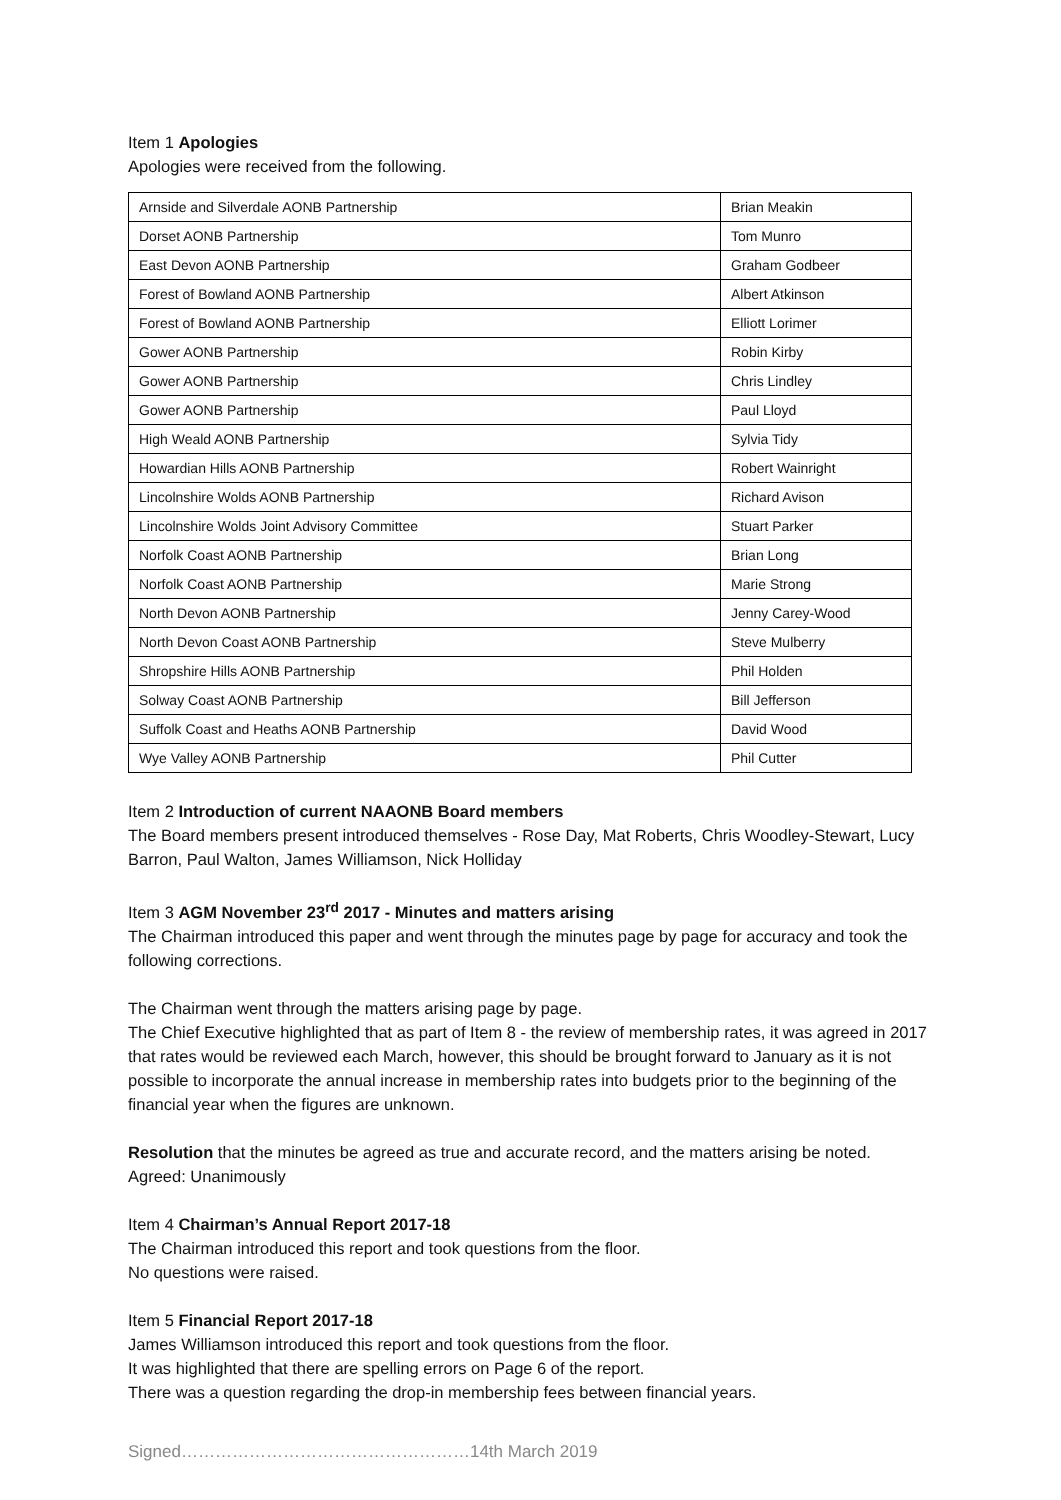Item 1 Apologies
Apologies were received from the following.
| Arnside and Silverdale AONB Partnership | Brian Meakin |
| Dorset AONB Partnership | Tom Munro |
| East Devon AONB Partnership | Graham Godbeer |
| Forest of Bowland AONB Partnership | Albert Atkinson |
| Forest of Bowland AONB Partnership | Elliott Lorimer |
| Gower AONB Partnership | Robin Kirby |
| Gower AONB Partnership | Chris Lindley |
| Gower AONB Partnership | Paul Lloyd |
| High Weald AONB Partnership | Sylvia Tidy |
| Howardian Hills AONB Partnership | Robert Wainright |
| Lincolnshire Wolds AONB Partnership | Richard Avison |
| Lincolnshire Wolds Joint Advisory Committee | Stuart Parker |
| Norfolk Coast AONB Partnership | Brian Long |
| Norfolk Coast AONB Partnership | Marie Strong |
| North Devon AONB Partnership | Jenny Carey-Wood |
| North Devon Coast AONB Partnership | Steve Mulberry |
| Shropshire Hills AONB Partnership | Phil Holden |
| Solway Coast AONB Partnership | Bill Jefferson |
| Suffolk Coast and Heaths AONB Partnership | David Wood |
| Wye Valley AONB Partnership | Phil Cutter |
Item 2 Introduction of current NAAONB Board members
The Board members present introduced themselves - Rose Day, Mat Roberts, Chris Woodley-Stewart, Lucy Barron, Paul Walton, James Williamson, Nick Holliday
Item 3 AGM November 23<sup>rd</sup> 2017 - Minutes and matters arising
The Chairman introduced this paper and went through the minutes page by page for accuracy and took the following corrections.
The Chairman went through the matters arising page by page.
The Chief Executive highlighted that as part of Item 8 - the review of membership rates, it was agreed in 2017 that rates would be reviewed each March, however, this should be brought forward to January as it is not possible to incorporate the annual increase in membership rates into budgets prior to the beginning of the financial year when the figures are unknown.
Resolution that the minutes be agreed as true and accurate record, and the matters arising be noted.
Agreed: Unanimously
Item 4 Chairman’s Annual Report 2017-18
The Chairman introduced this report and took questions from the floor.
No questions were raised.
Item 5 Financial Report 2017-18
James Williamson introduced this report and took questions from the floor.
It was highlighted that there are spelling errors on Page 6 of the report.
There was a question regarding the drop-in membership fees between financial years.
Signed……………………………………………14th March 2019